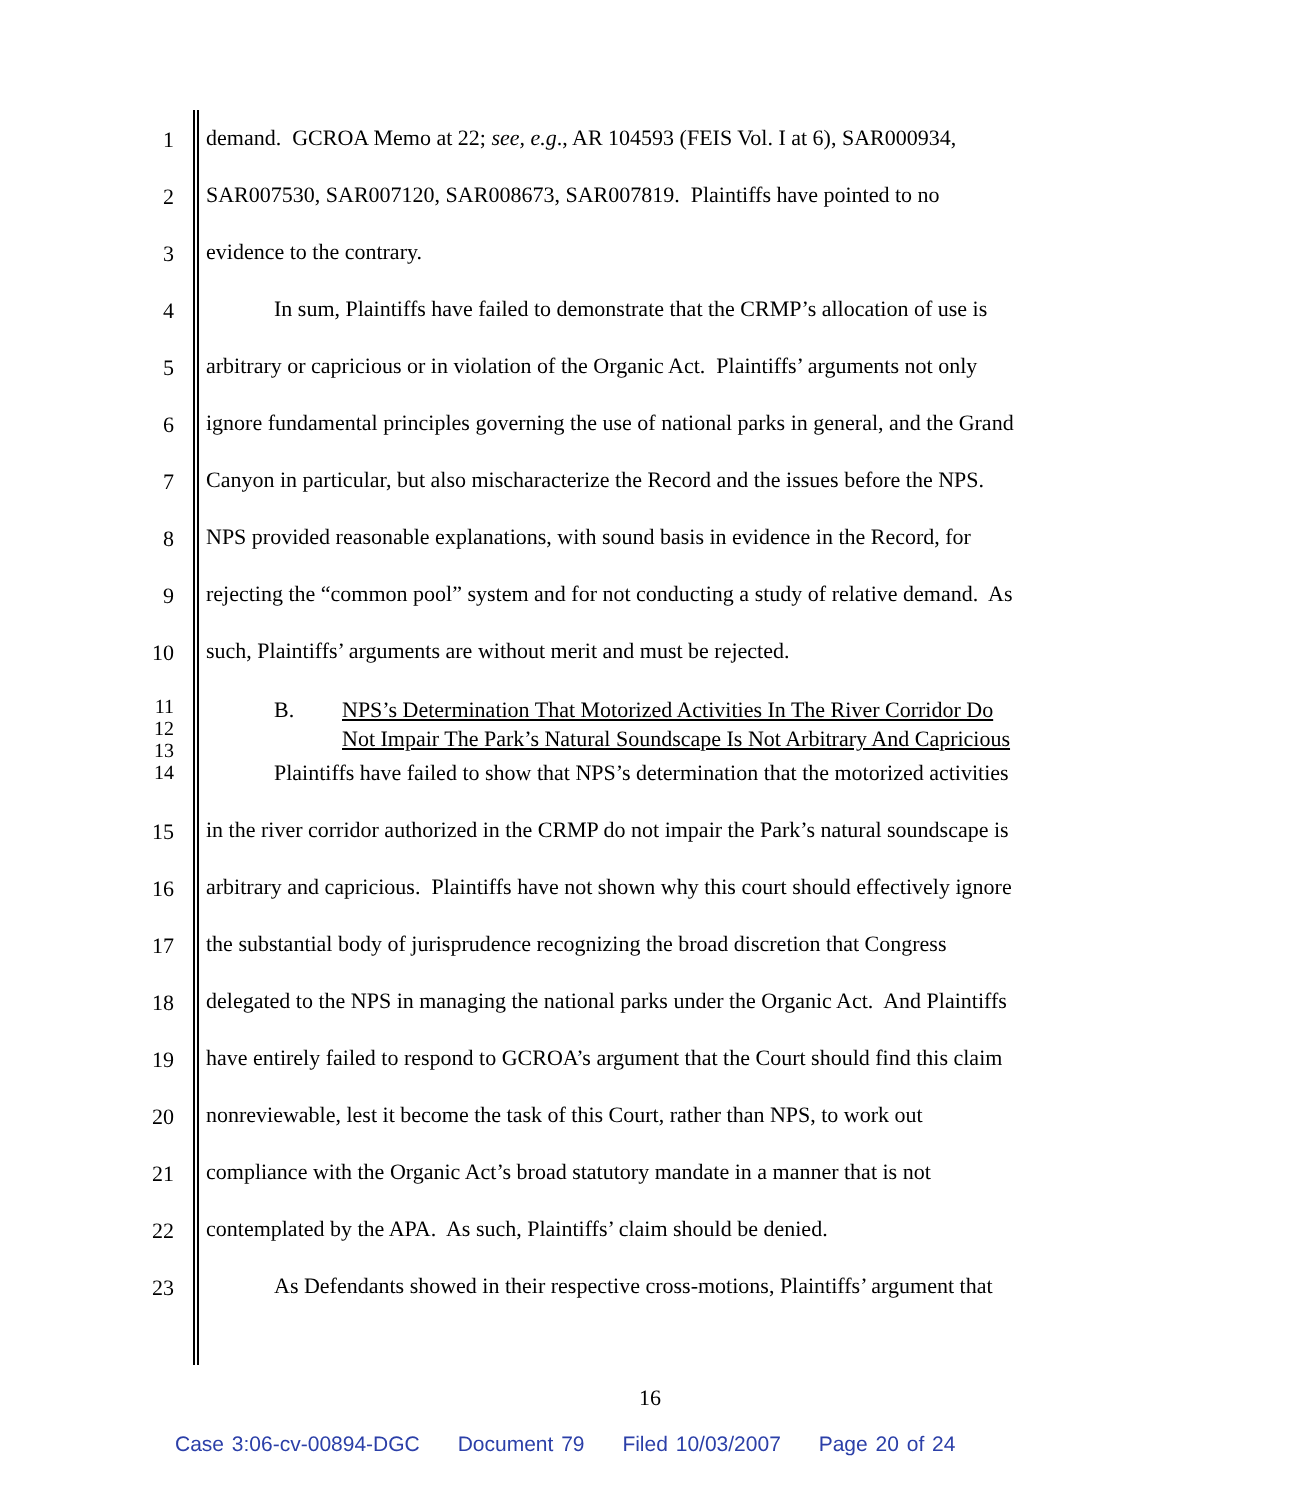1 demand. GCROA Memo at 22; see, e.g., AR 104593 (FEIS Vol. I at 6), SAR000934,
2 SAR007530, SAR007120, SAR008673, SAR007819. Plaintiffs have pointed to no
3 evidence to the contrary.
4 In sum, Plaintiffs have failed to demonstrate that the CRMP’s allocation of use is
5 arbitrary or capricious or in violation of the Organic Act. Plaintiffs’ arguments not only
6 ignore fundamental principles governing the use of national parks in general, and the Grand
7 Canyon in particular, but also mischaracterize the Record and the issues before the NPS.
8 NPS provided reasonable explanations, with sound basis in evidence in the Record, for
9 rejecting the “common pool” system and for not conducting a study of relative demand. As
10 such, Plaintiffs’ arguments are without merit and must be rejected.
11
12
13
14
B. NPS’s Determination That Motorized Activities In The River Corridor Do
Not Impair The Park’s Natural Soundscape Is Not Arbitrary And Capricious
Plaintiffs have failed to show that NPS’s determination that the motorized activities
15 in the river corridor authorized in the CRMP do not impair the Park’s natural soundscape is
16 arbitrary and capricious. Plaintiffs have not shown why this court should effectively ignore
17 the substantial body of jurisprudence recognizing the broad discretion that Congress
18 delegated to the NPS in managing the national parks under the Organic Act. And Plaintiffs
19 have entirely failed to respond to GCROA’s argument that the Court should find this claim
20 nonreviewable, lest it become the task of this Court, rather than NPS, to work out
21 compliance with the Organic Act’s broad statutory mandate in a manner that is not
22 contemplated by the APA. As such, Plaintiffs’ claim should be denied.
23 As Defendants showed in their respective cross-motions, Plaintiffs’ argument that
16
Case 3:06-cv-00894-DGC Document 79 Filed 10/03/2007 Page 20 of 24